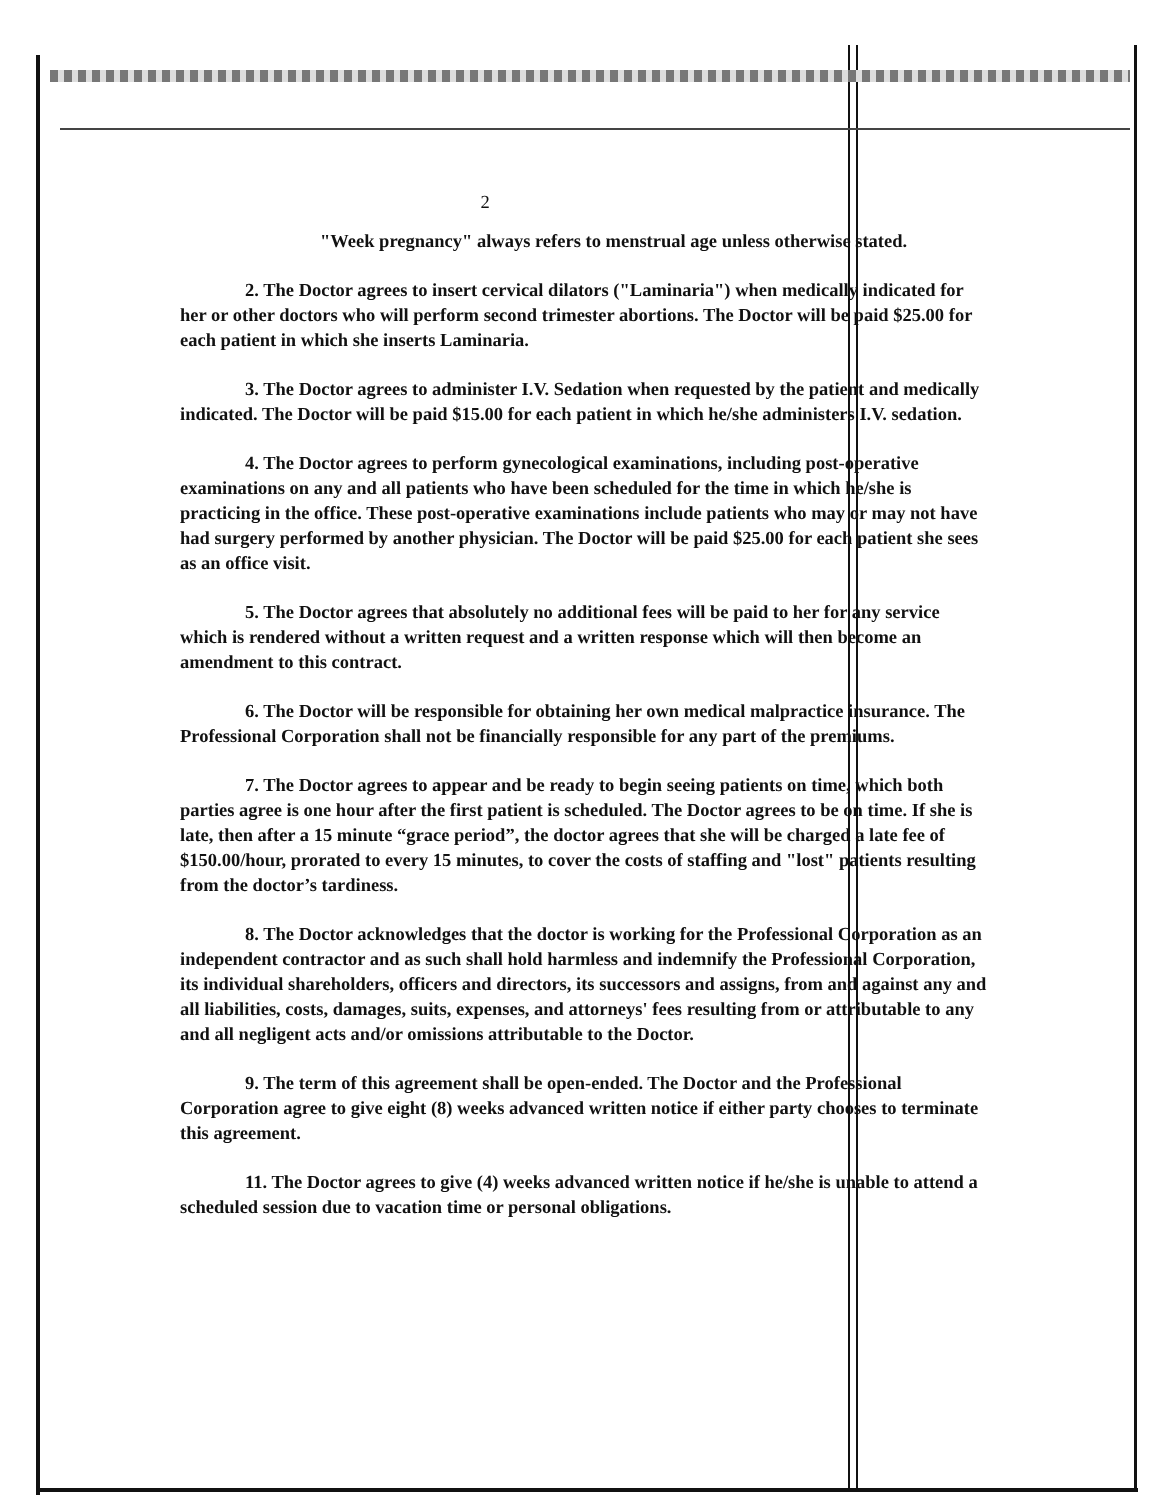2
"Week pregnancy" always refers to menstrual age unless otherwise stated.
2. The Doctor agrees to insert cervical dilators ("Laminaria") when medically indicated for her or other doctors who will perform second trimester abortions. The Doctor will be paid $25.00 for each patient in which she inserts Laminaria.
3. The Doctor agrees to administer I.V. Sedation when requested by the patient and medically indicated. The Doctor will be paid $15.00 for each patient in which he/she administers I.V. sedation.
4. The Doctor agrees to perform gynecological examinations, including post-operative examinations on any and all patients who have been scheduled for the time in which he/she is practicing in the office. These post-operative examinations include patients who may or may not have had surgery performed by another physician. The Doctor will be paid $25.00 for each patient she sees as an office visit.
5. The Doctor agrees that absolutely no additional fees will be paid to her for any service which is rendered without a written request and a written response which will then become an amendment to this contract.
6. The Doctor will be responsible for obtaining her own medical malpractice insurance. The Professional Corporation shall not be financially responsible for any part of the premiums.
7. The Doctor agrees to appear and be ready to begin seeing patients on time, which both parties agree is one hour after the first patient is scheduled. The Doctor agrees to be on time. If she is late, then after a 15 minute “grace period”, the doctor agrees that she will be charged a late fee of $150.00/hour, prorated to every 15 minutes, to cover the costs of staffing and "lost" patients resulting from the doctor’s tardiness.
8. The Doctor acknowledges that the doctor is working for the Professional Corporation as an independent contractor and as such shall hold harmless and indemnify the Professional Corporation, its individual shareholders, officers and directors, its successors and assigns, from and against any and all liabilities, costs, damages, suits, expenses, and attorneys' fees resulting from or attributable to any and all negligent acts and/or omissions attributable to the Doctor.
9. The term of this agreement shall be open-ended. The Doctor and the Professional Corporation agree to give eight (8) weeks advanced written notice if either party chooses to terminate this agreement.
11. The Doctor agrees to give (4) weeks advanced written notice if he/she is unable to attend a scheduled session due to vacation time or personal obligations.